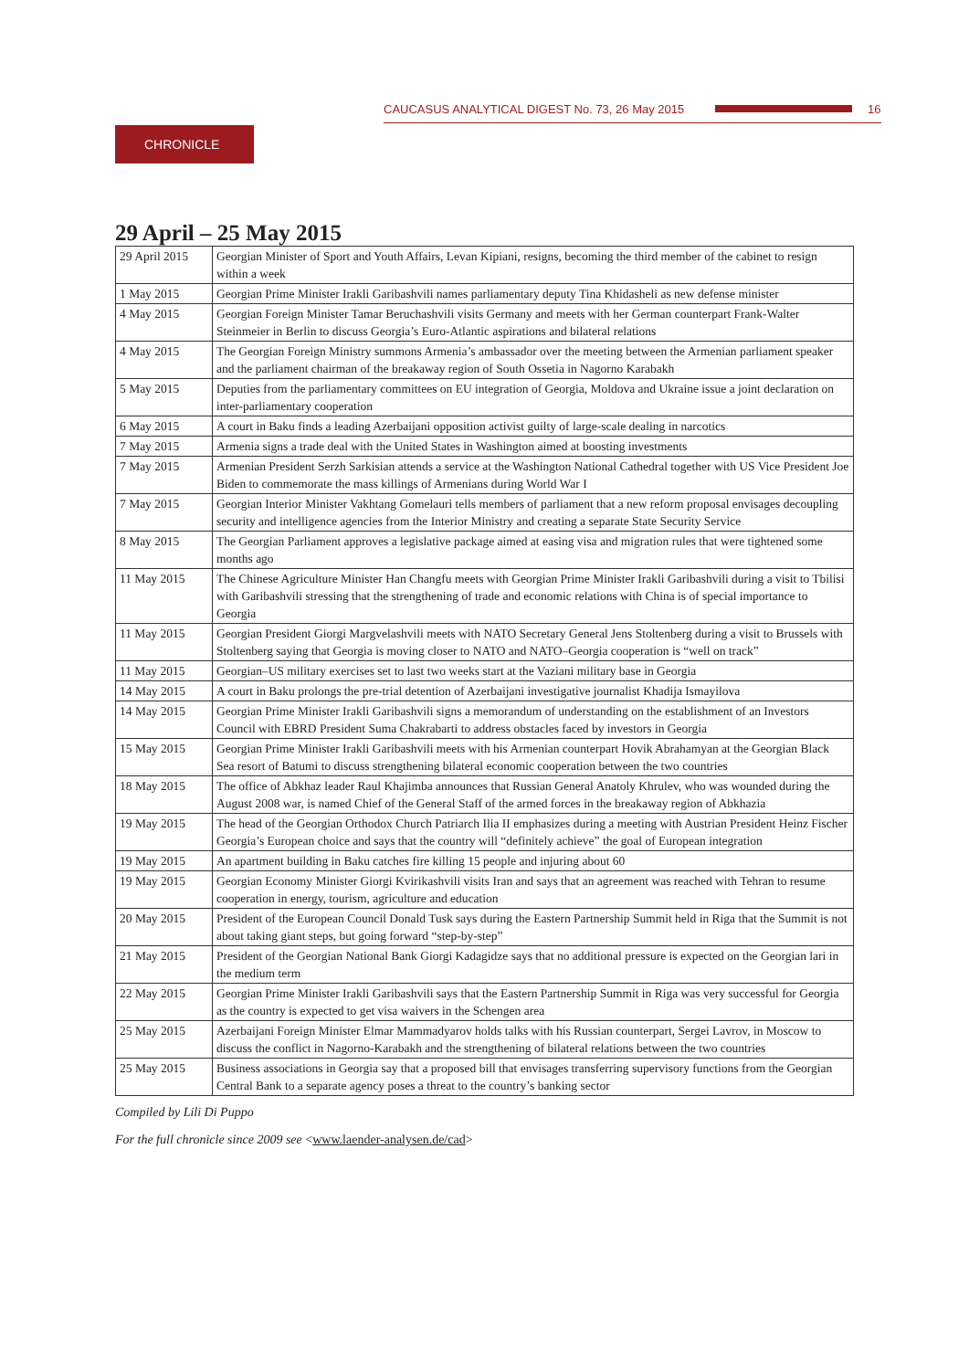CAUCASUS ANALYTICAL DIGEST No. 73, 26 May 2015
16
CHRONICLE
29 April – 25 May 2015
| 29 April 2015 | Georgian Minister of Sport and Youth Affairs, Levan Kipiani, resigns, becoming the third member of the cabinet to resign within a week |
| 1 May 2015 | Georgian Prime Minister Irakli Garibashvili names parliamentary deputy Tina Khidasheli as new defense minister |
| 4 May 2015 | Georgian Foreign Minister Tamar Beruchashvili visits Germany and meets with her German counterpart Frank-Walter Steinmeier in Berlin to discuss Georgia’s Euro-Atlantic aspirations and bilateral relations |
| 4 May 2015 | The Georgian Foreign Ministry summons Armenia’s ambassador over the meeting between the Armenian parliament speaker and the parliament chairman of the breakaway region of South Ossetia in Nagorno Karabakh |
| 5 May 2015 | Deputies from the parliamentary committees on EU integration of Georgia, Moldova and Ukraine issue a joint declaration on inter-parliamentary cooperation |
| 6 May 2015 | A court in Baku finds a leading Azerbaijani opposition activist guilty of large-scale dealing in narcotics |
| 7 May 2015 | Armenia signs a trade deal with the United States in Washington aimed at boosting investments |
| 7 May 2015 | Armenian President Serzh Sarkisian attends a service at the Washington National Cathedral together with US Vice President Joe Biden to commemorate the mass killings of Armenians during World War I |
| 7 May 2015 | Georgian Interior Minister Vakhtang Gomelauri tells members of parliament that a new reform proposal envisages decoupling security and intelligence agencies from the Interior Ministry and creating a separate State Security Service |
| 8 May 2015 | The Georgian Parliament approves a legislative package aimed at easing visa and migration rules that were tightened some months ago |
| 11 May 2015 | The Chinese Agriculture Minister Han Changfu meets with Georgian Prime Minister Irakli Garibashvili during a visit to Tbilisi with Garibashvili stressing that the strengthening of trade and economic relations with China is of special importance to Georgia |
| 11 May 2015 | Georgian President Giorgi Margvelashvili meets with NATO Secretary General Jens Stoltenberg during a visit to Brussels with Stoltenberg saying that Georgia is moving closer to NATO and NATO–Georgia cooperation is “well on track” |
| 11 May 2015 | Georgian–US military exercises set to last two weeks start at the Vaziani military base in Georgia |
| 14 May 2015 | A court in Baku prolongs the pre-trial detention of Azerbaijani investigative journalist Khadija Ismayilova |
| 14 May 2015 | Georgian Prime Minister Irakli Garibashvili signs a memorandum of understanding on the establishment of an Investors Council with EBRD President Suma Chakrabarti to address obstacles faced by investors in Georgia |
| 15 May 2015 | Georgian Prime Minister Irakli Garibashvili meets with his Armenian counterpart Hovik Abrahamyan at the Georgian Black Sea resort of Batumi to discuss strengthening bilateral economic cooperation between the two countries |
| 18 May 2015 | The office of Abkhaz leader Raul Khajimba announces that Russian General Anatoly Khrulev, who was wounded during the August 2008 war, is named Chief of the General Staff of the armed forces in the breakaway region of Abkhazia |
| 19 May 2015 | The head of the Georgian Orthodox Church Patriarch Ilia II emphasizes during a meeting with Austrian President Heinz Fischer Georgia’s European choice and says that the country will “definitely achieve” the goal of European integration |
| 19 May 2015 | An apartment building in Baku catches fire killing 15 people and injuring about 60 |
| 19 May 2015 | Georgian Economy Minister Giorgi Kvirikashvili visits Iran and says that an agreement was reached with Tehran to resume cooperation in energy, tourism, agriculture and education |
| 20 May 2015 | President of the European Council Donald Tusk says during the Eastern Partnership Summit held in Riga that the Summit is not about taking giant steps, but going forward “step-by-step” |
| 21 May 2015 | President of the Georgian National Bank Giorgi Kadagidze says that no additional pressure is expected on the Georgian lari in the medium term |
| 22 May 2015 | Georgian Prime Minister Irakli Garibashvili says that the Eastern Partnership Summit in Riga was very successful for Georgia as the country is expected to get visa waivers in the Schengen area |
| 25 May 2015 | Azerbaijani Foreign Minister Elmar Mammadyarov holds talks with his Russian counterpart, Sergei Lavrov, in Moscow to discuss the conflict in Nagorno-Karabakh and the strengthening of bilateral relations between the two countries |
| 25 May 2015 | Business associations in Georgia say that a proposed bill that envisages transferring supervisory functions from the Georgian Central Bank to a separate agency poses a threat to the country’s banking sector |
Compiled by Lili Di Puppo
For the full chronicle since 2009 see <www.laender-analysen.de/cad>